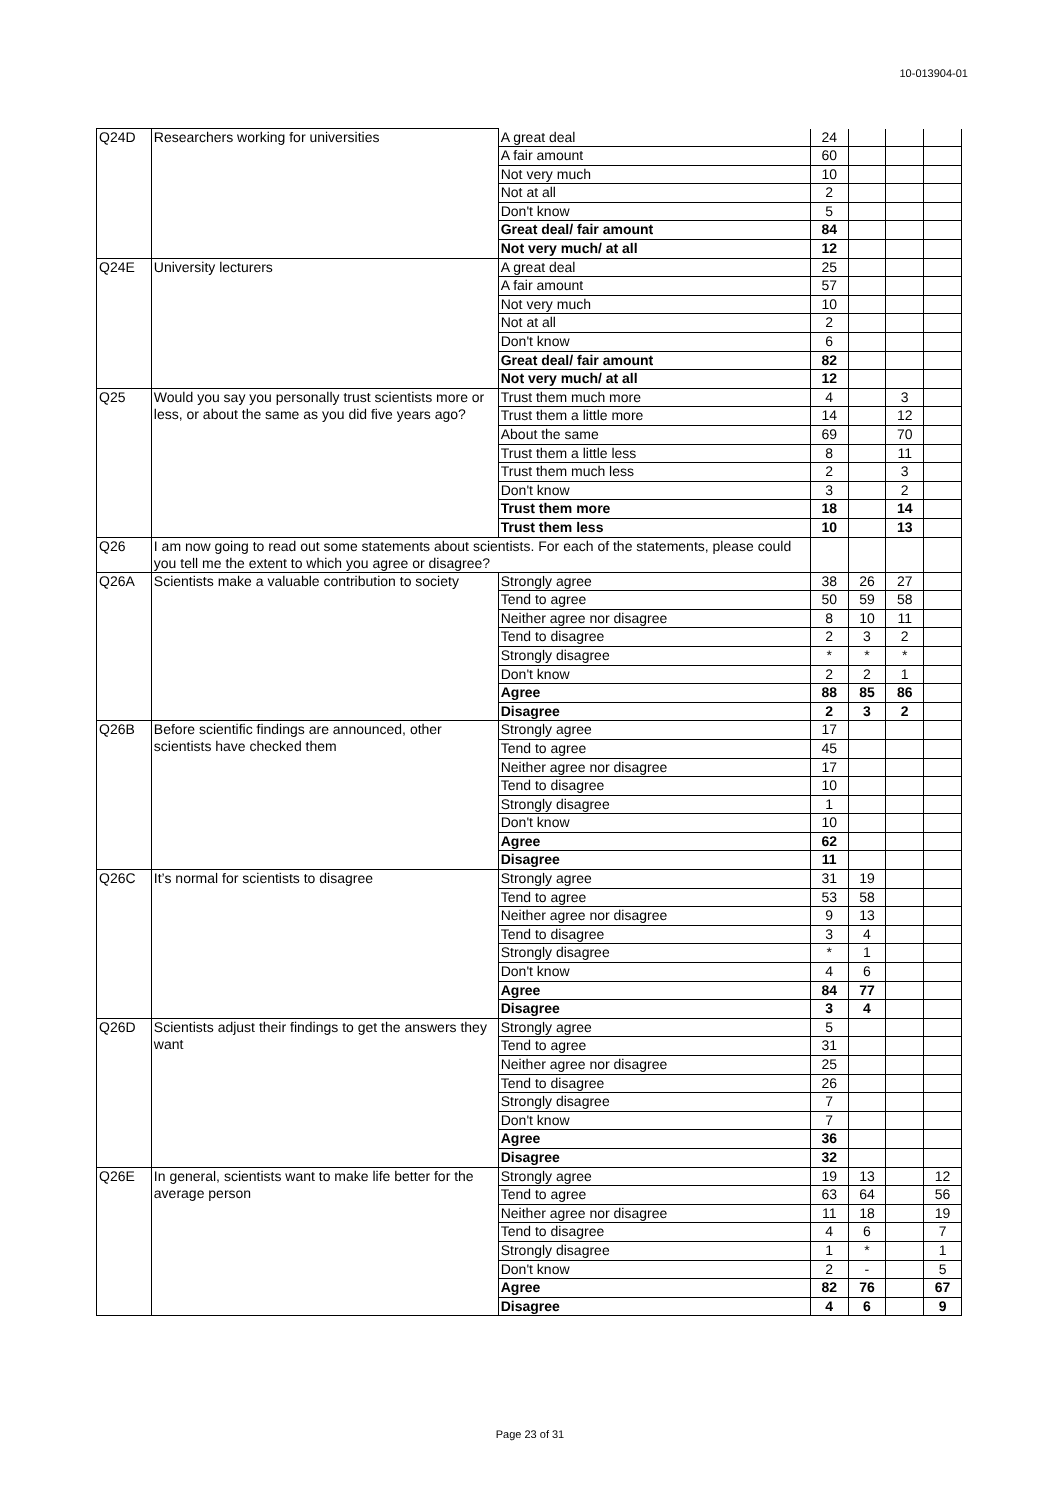10-013904-01
| Q24D | Researchers working for universities | A great deal | 24 | | | |
| | | A fair amount | 60 | | | |
| | | Not very much | 10 | | | |
| | | Not at all | 2 | | | |
| | | Don't know | 5 | | | |
| | | Great deal/ fair amount | 84 | | | |
| | | Not very much/ at all | 12 | | | |
| Q24E | University lecturers | A great deal | 25 | | | |
| | | A fair amount | 57 | | | |
| | | Not very much | 10 | | | |
| | | Not at all | 2 | | | |
| | | Don't know | 6 | | | |
| | | Great deal/ fair amount | 82 | | | |
| | | Not very much/ at all | 12 | | | |
| Q25 | Would you say you personally trust scientists more or less, or about the same as you did five years ago? | Trust them much more | 4 | | 3 | |
| | | Trust them a little more | 14 | | 12 | |
| | | About the same | 69 | | 70 | |
| | | Trust them a little less | 8 | | 11 | |
| | | Trust them much less | 2 | | 3 | |
| | | Don't know | 3 | | 2 | |
| | | Trust them more | 18 | | 14 | |
| | | Trust them less | 10 | | 13 | |
| Q26 | I am now going to read out some statements about scientists. For each of the statements, please could you tell me the extent to which you agree or disagree? | | | | | |
| Q26A | Scientists make a valuable contribution to society | Strongly agree | 38 | 26 | 27 | |
| | | Tend to agree | 50 | 59 | 58 | |
| | | Neither agree nor disagree | 8 | 10 | 11 | |
| | | Tend to disagree | 2 | 3 | 2 | |
| | | Strongly disagree | * | * | * | |
| | | Don't know | 2 | 2 | 1 | |
| | | Agree | 88 | 85 | 86 | |
| | | Disagree | 2 | 3 | 2 | |
| Q26B | Before scientific findings are announced, other scientists have checked them | Strongly agree | 17 | | | |
| | | Tend to agree | 45 | | | |
| | | Neither agree nor disagree | 17 | | | |
| | | Tend to disagree | 10 | | | |
| | | Strongly disagree | 1 | | | |
| | | Don't know | 10 | | | |
| | | Agree | 62 | | | |
| | | Disagree | 11 | | | |
| Q26C | It’s normal for scientists to disagree | Strongly agree | 31 | 19 | | |
| | | Tend to agree | 53 | 58 | | |
| | | Neither agree nor disagree | 9 | 13 | | |
| | | Tend to disagree | 3 | 4 | | |
| | | Strongly disagree | * | 1 | | |
| | | Don't know | 4 | 6 | | |
| | | Agree | 84 | 77 | | |
| | | Disagree | 3 | 4 | | |
| Q26D | Scientists adjust their findings to get the answers they want | Strongly agree | 5 | | | |
| | | Tend to agree | 31 | | | |
| | | Neither agree nor disagree | 25 | | | |
| | | Tend to disagree | 26 | | | |
| | | Strongly disagree | 7 | | | |
| | | Don't know | 7 | | | |
| | | Agree | 36 | | | |
| | | Disagree | 32 | | | |
| Q26E | In general, scientists want to make life better for the average person | Strongly agree | 19 | 13 | | 12 |
| | | Tend to agree | 63 | 64 | | 56 |
| | | Neither agree nor disagree | 11 | 18 | | 19 |
| | | Tend to disagree | 4 | 6 | | 7 |
| | | Strongly disagree | 1 | * | | 1 |
| | | Don't know | 2 | - | | 5 |
| | | Agree | 82 | 76 | | 67 |
| | | Disagree | 4 | 6 | | 9 |
Page 23 of 31